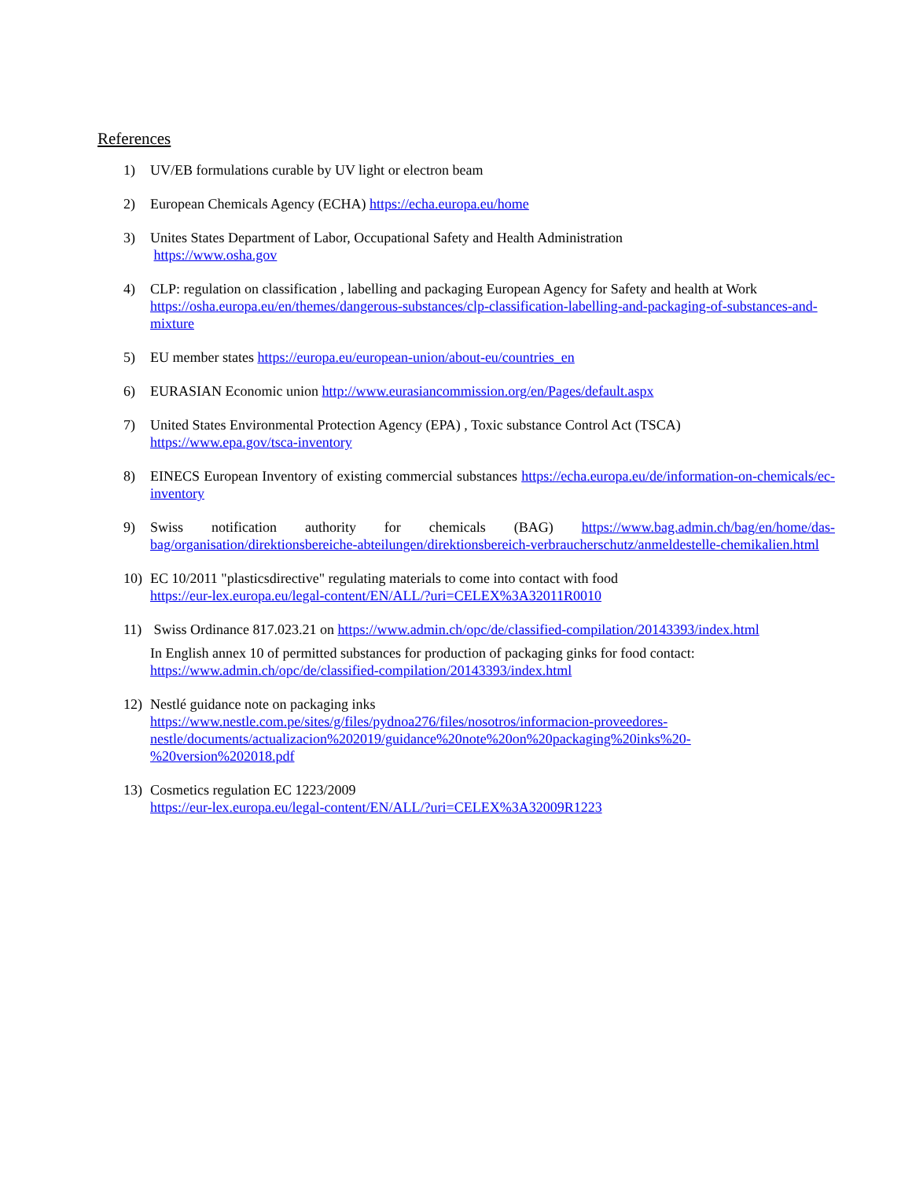References
1) UV/EB formulations curable by UV light or electron beam
2) European Chemicals Agency (ECHA) https://echa.europa.eu/home
3) Unites States Department of Labor, Occupational Safety and Health Administration
https://www.osha.gov
4) CLP: regulation on classification , labelling and packaging European Agency for Safety and health at Work
https://osha.europa.eu/en/themes/dangerous-substances/clp-classification-labelling-and-packaging-of-substances-and-mixture
5) EU member states https://europa.eu/european-union/about-eu/countries_en
6) EURASIAN Economic union http://www.eurasiancommission.org/en/Pages/default.aspx
7) United States Environmental Protection Agency (EPA) , Toxic substance Control Act (TSCA)
https://www.epa.gov/tsca-inventory
8) EINECS European Inventory of existing commercial substances https://echa.europa.eu/de/information-on-chemicals/ec-inventory
9) Swiss notification authority for chemicals (BAG) https://www.bag.admin.ch/bag/en/home/das-bag/organisation/direktionsbereiche-abteilungen/direktionsbereich-verbraucherschutz/anmeldestelle-chemikalien.html
10) EC 10/2011 "plasticsdirective" regulating materials to come into contact with food
https://eur-lex.europa.eu/legal-content/EN/ALL/?uri=CELEX%3A32011R0010
11) Swiss Ordinance 817.023.21 on https://www.admin.ch/opc/de/classified-compilation/20143393/index.html
In English annex 10 of permitted substances for production of packaging ginks for food contact:
https://www.admin.ch/opc/de/classified-compilation/20143393/index.html
12) Nestlé guidance note on packaging inks
https://www.nestle.com.pe/sites/g/files/pydnoa276/files/nosotros/informacion-proveedores-nestle/documents/actualizacion%202019/guidance%20note%20on%20packaging%20inks%20-%20version%202018.pdf
13) Cosmetics regulation EC 1223/2009
https://eur-lex.europa.eu/legal-content/EN/ALL/?uri=CELEX%3A32009R1223